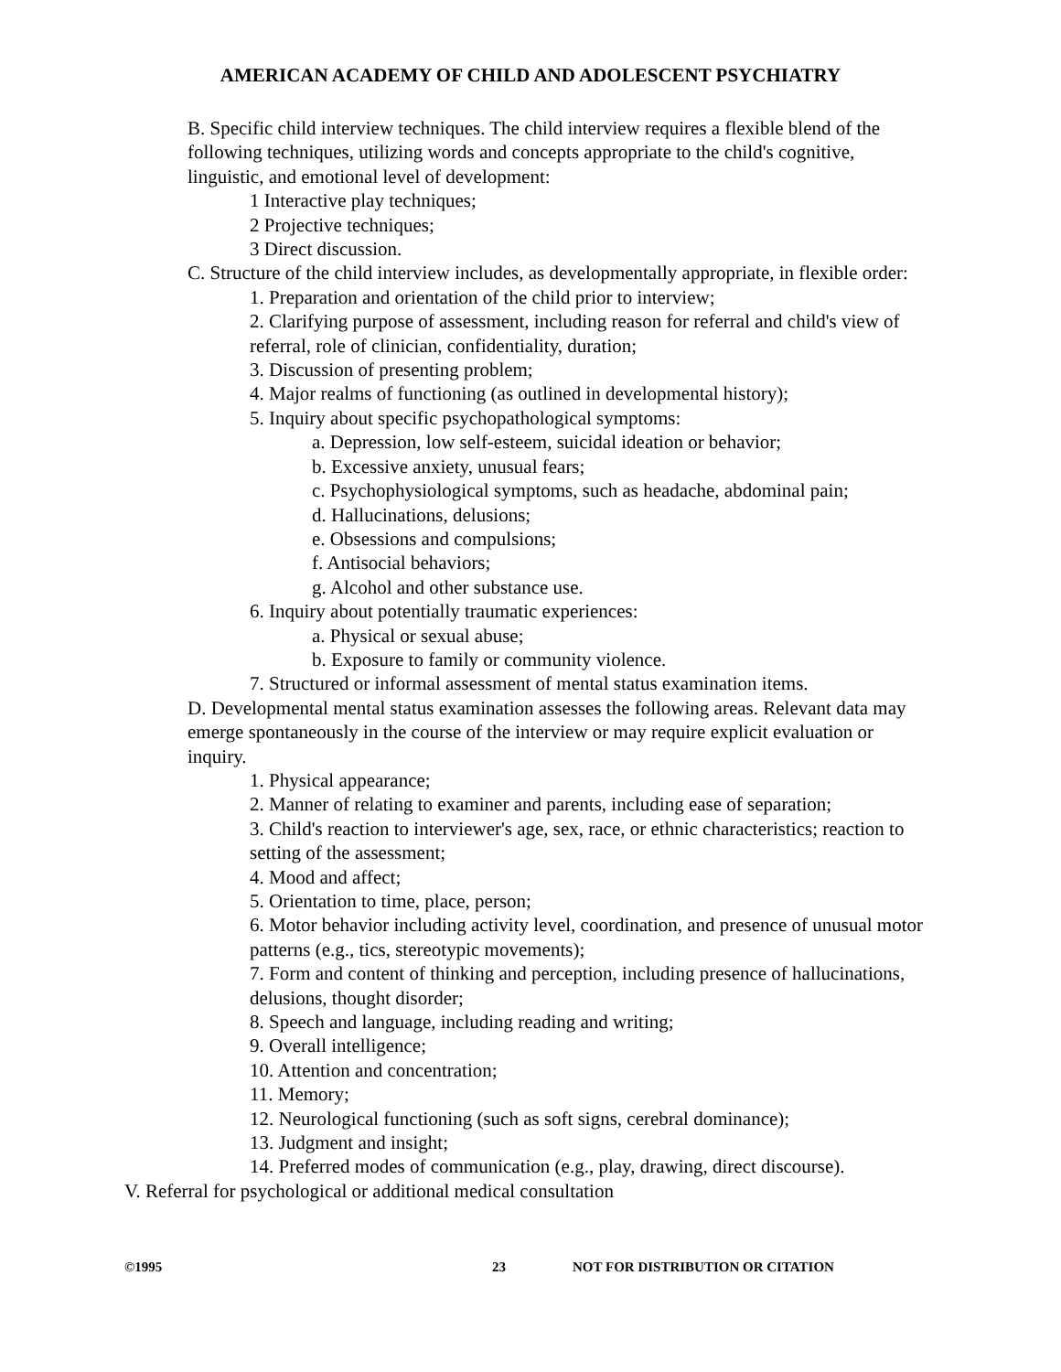AMERICAN ACADEMY OF CHILD AND ADOLESCENT PSYCHIATRY
B. Specific child interview techniques. The child interview requires a flexible blend of the following techniques, utilizing words and concepts appropriate to the child's cognitive, linguistic, and emotional level of development:
1 Interactive play techniques;
2 Projective techniques;
3 Direct discussion.
C. Structure of the child interview includes, as developmentally appropriate, in flexible order:
1. Preparation and orientation of the child prior to interview;
2. Clarifying purpose of assessment, including reason for referral and child's view of referral, role of clinician, confidentiality, duration;
3. Discussion of presenting problem;
4. Major realms of functioning (as outlined in developmental history);
5. Inquiry about specific psychopathological symptoms:
a. Depression, low self-esteem, suicidal ideation or behavior;
b. Excessive anxiety, unusual fears;
c. Psychophysiological symptoms, such as headache, abdominal pain;
d. Hallucinations, delusions;
e. Obsessions and compulsions;
f. Antisocial behaviors;
g. Alcohol and other substance use.
6. Inquiry about potentially traumatic experiences:
a. Physical or sexual abuse;
b. Exposure to family or community violence.
7. Structured or informal assessment of mental status examination items.
D. Developmental mental status examination assesses the following areas. Relevant data may emerge spontaneously in the course of the interview or may require explicit evaluation or inquiry.
1. Physical appearance;
2. Manner of relating to examiner and parents, including ease of separation;
3. Child's reaction to interviewer's age, sex, race, or ethnic characteristics; reaction to setting of the assessment;
4. Mood and affect;
5. Orientation to time, place, person;
6. Motor behavior including activity level, coordination, and presence of unusual motor patterns (e.g., tics, stereotypic movements);
7. Form and content of thinking and perception, including presence of hallucinations, delusions, thought disorder;
8. Speech and language, including reading and writing;
9. Overall intelligence;
10. Attention and concentration;
11. Memory;
12. Neurological functioning (such as soft signs, cerebral dominance);
13. Judgment and insight;
14. Preferred modes of communication (e.g., play, drawing, direct discourse).
V. Referral for psychological or additional medical consultation
©1995 23 NOT FOR DISTRIBUTION OR CITATION